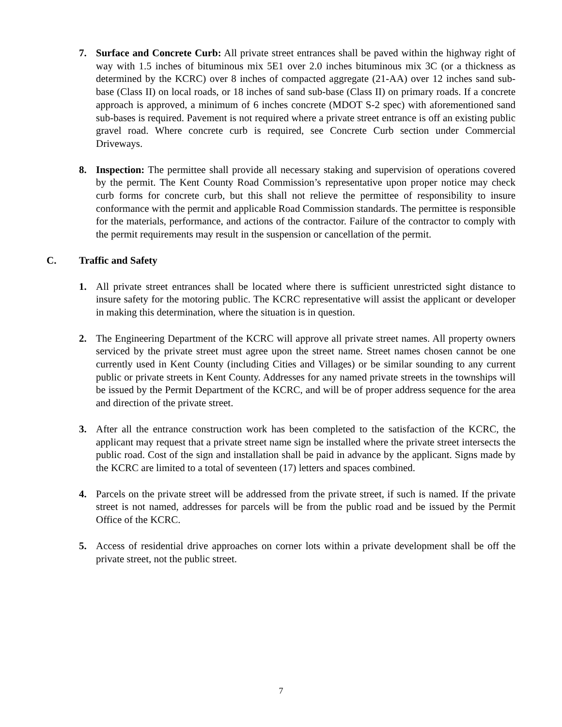7. Surface and Concrete Curb: All private street entrances shall be paved within the highway right of way with 1.5 inches of bituminous mix 5E1 over 2.0 inches bituminous mix 3C (or a thickness as determined by the KCRC) over 8 inches of compacted aggregate (21-AA) over 12 inches sand sub-base (Class II) on local roads, or 18 inches of sand sub-base (Class II) on primary roads. If a concrete approach is approved, a minimum of 6 inches concrete (MDOT S-2 spec) with aforementioned sand sub-bases is required. Pavement is not required where a private street entrance is off an existing public gravel road. Where concrete curb is required, see Concrete Curb section under Commercial Driveways.
8. Inspection: The permittee shall provide all necessary staking and supervision of operations covered by the permit. The Kent County Road Commission’s representative upon proper notice may check curb forms for concrete curb, but this shall not relieve the permittee of responsibility to insure conformance with the permit and applicable Road Commission standards. The permittee is responsible for the materials, performance, and actions of the contractor. Failure of the contractor to comply with the permit requirements may result in the suspension or cancellation of the permit.
C. Traffic and Safety
1. All private street entrances shall be located where there is sufficient unrestricted sight distance to insure safety for the motoring public. The KCRC representative will assist the applicant or developer in making this determination, where the situation is in question.
2. The Engineering Department of the KCRC will approve all private street names. All property owners serviced by the private street must agree upon the street name. Street names chosen cannot be one currently used in Kent County (including Cities and Villages) or be similar sounding to any current public or private streets in Kent County. Addresses for any named private streets in the townships will be issued by the Permit Department of the KCRC, and will be of proper address sequence for the area and direction of the private street.
3. After all the entrance construction work has been completed to the satisfaction of the KCRC, the applicant may request that a private street name sign be installed where the private street intersects the public road. Cost of the sign and installation shall be paid in advance by the applicant. Signs made by the KCRC are limited to a total of seventeen (17) letters and spaces combined.
4. Parcels on the private street will be addressed from the private street, if such is named. If the private street is not named, addresses for parcels will be from the public road and be issued by the Permit Office of the KCRC.
5. Access of residential drive approaches on corner lots within a private development shall be off the private street, not the public street.
7